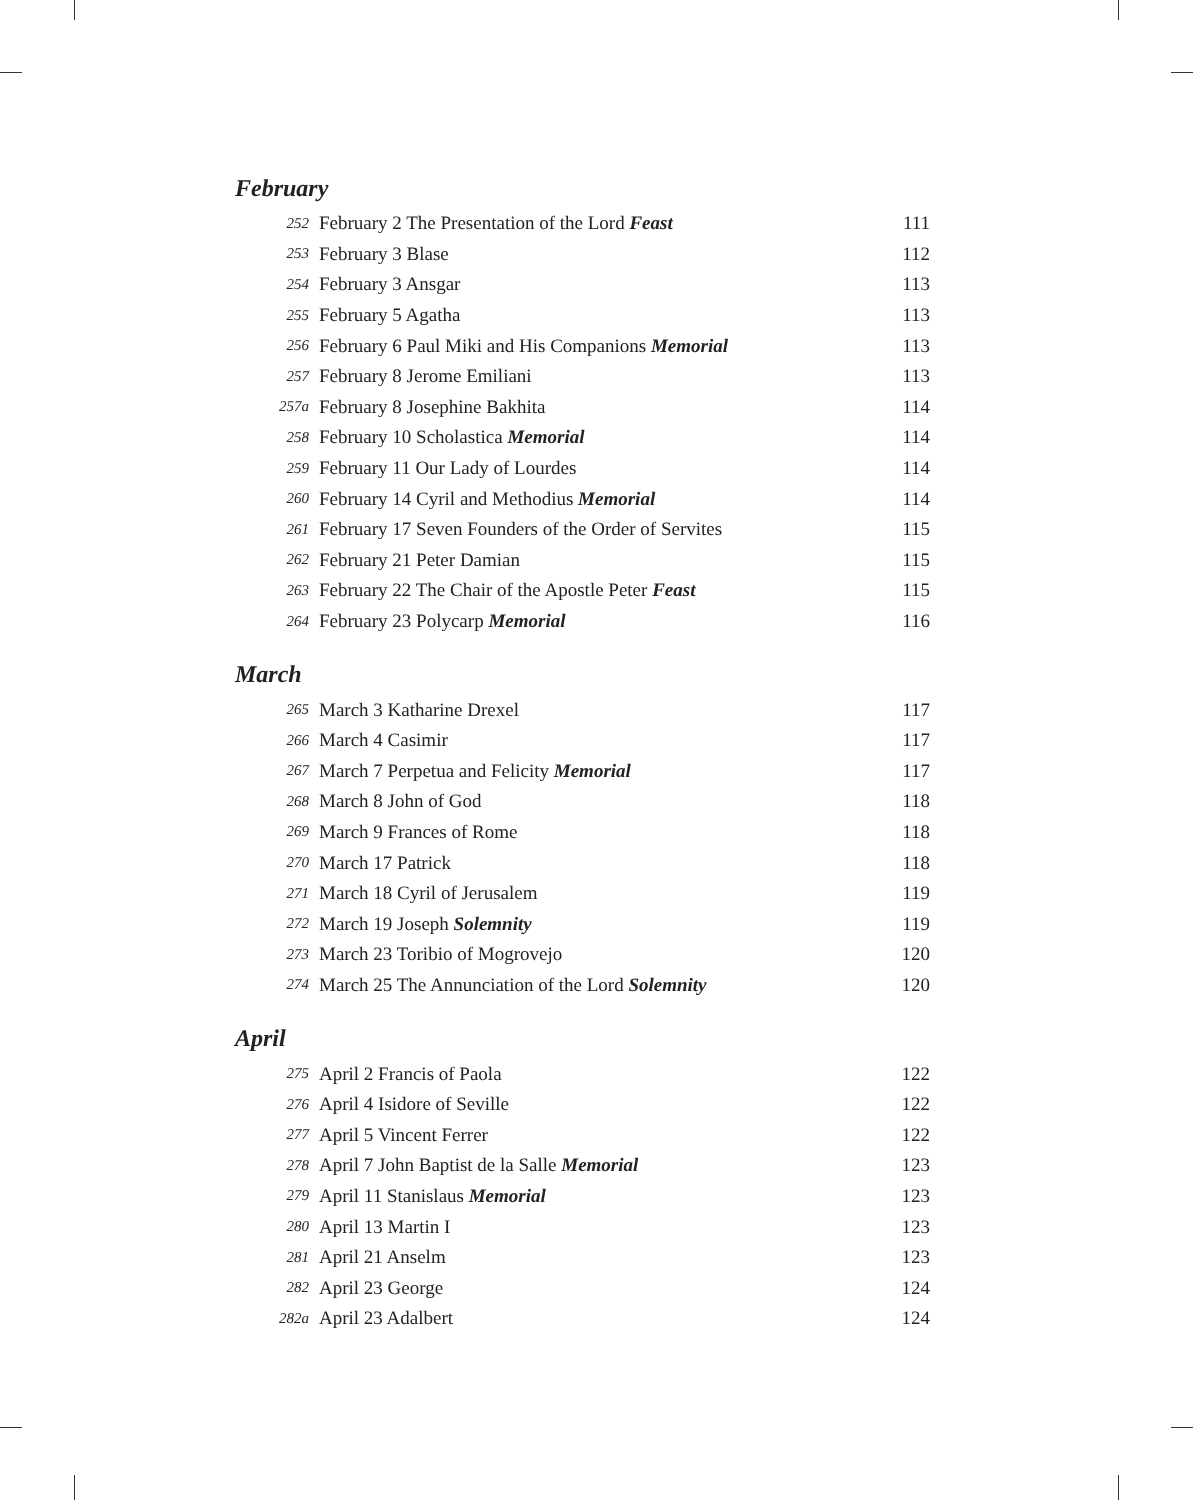February
| 252 | February 2 The Presentation of the Lord Feast | 111 |
| 253 | February 3 Blase | 112 |
| 254 | February 3 Ansgar | 113 |
| 255 | February 5 Agatha | 113 |
| 256 | February 6 Paul Miki and His Companions Memorial | 113 |
| 257 | February 8 Jerome Emiliani | 113 |
| 257a | February 8 Josephine Bakhita | 114 |
| 258 | February 10 Scholastica Memorial | 114 |
| 259 | February 11 Our Lady of Lourdes | 114 |
| 260 | February 14 Cyril and Methodius Memorial | 114 |
| 261 | February 17 Seven Founders of the Order of Servites | 115 |
| 262 | February 21 Peter Damian | 115 |
| 263 | February 22 The Chair of the Apostle Peter Feast | 115 |
| 264 | February 23 Polycarp Memorial | 116 |
March
| 265 | March 3 Katharine Drexel | 117 |
| 266 | March 4 Casimir | 117 |
| 267 | March 7 Perpetua and Felicity Memorial | 117 |
| 268 | March 8 John of God | 118 |
| 269 | March 9 Frances of Rome | 118 |
| 270 | March 17 Patrick | 118 |
| 271 | March 18 Cyril of Jerusalem | 119 |
| 272 | March 19 Joseph Solemnity | 119 |
| 273 | March 23 Toribio of Mogrovejo | 120 |
| 274 | March 25 The Annunciation of the Lord Solemnity | 120 |
April
| 275 | April 2 Francis of Paola | 122 |
| 276 | April 4 Isidore of Seville | 122 |
| 277 | April 5 Vincent Ferrer | 122 |
| 278 | April 7 John Baptist de la Salle Memorial | 123 |
| 279 | April 11 Stanislaus Memorial | 123 |
| 280 | April 13 Martin I | 123 |
| 281 | April 21 Anselm | 123 |
| 282 | April 23 George | 124 |
| 282a | April 23 Adalbert | 124 |